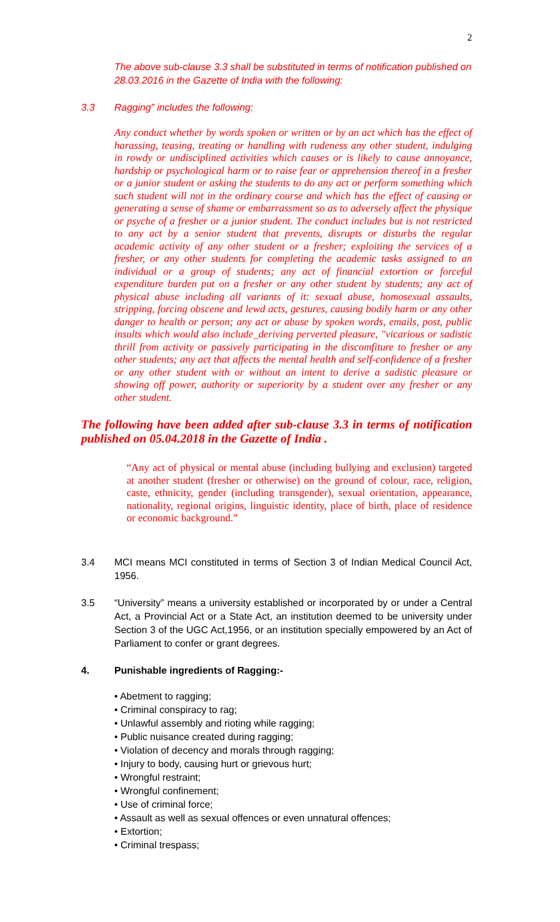2
The above sub-clause 3.3 shall be substituted in terms of notification published on 28.03.2016 in the Gazette of India with the following:
3.3 Ragging” includes the following:
Any conduct whether by words spoken or written or by an act which has the effect of harassing, teasing, treating or handling with rudeness any other student, indulging in rowdy or undisciplined activities which causes or is likely to cause annoyance, hardship or psychological harm or to raise fear or apprehension thereof in a fresher or a junior student or asking the students to do any act or perform something which such student will not in the ordinary course and which has the effect of causing or generating a sense of shame or embarrassment so as to adversely affect the physique or psyche of a fresher or a junior student. The conduct includes but is not restricted to any act by a senior student that prevents, disrupts or disturbs the regular academic activity of any other student or a fresher; exploiting the services of a fresher, or any other students for completing the academic tasks assigned to an individual or a group of students; any act of financial extortion or forceful expenditure burden put on a fresher or any other student by students; any act of physical abuse including all variants of it: sexual abuse, homosexual assaults, stripping, forcing obscene and lewd acts, gestures, causing bodily harm or any other danger to health or person; any act or abuse by spoken words, emails, post, public insults which would also include_deriving perverted pleasure, "vicarious or sadistic thrill from activity or passively participating in the discomfiture to fresher or any other students; any act that affects the mental health and self-confidence of a fresher or any other student with or without an intent to derive a sadistic pleasure or showing off power, authority or superiority by a student over any fresher or any other student.
The following have been added after sub-clause 3.3 in terms of notification published on 05.04.2018 in the Gazette of India .
“Any act of physical or mental abuse (including bullying and exclusion) targeted at another student (fresher or otherwise) on the ground of colour, race, religion, caste, ethnicity, gender (including transgender), sexual orientation, appearance, nationality, regional origins, linguistic identity, place of birth, place of residence or economic background.”
3.4 MCI means MCI constituted in terms of Section 3 of Indian Medical Council Act, 1956.
3.5 “University” means a university established or incorporated by or under a Central Act, a Provincial Act or a State Act, an institution deemed to be university under Section 3 of the UGC Act,1956, or an institution specially empowered by an Act of Parliament to confer or grant degrees.
4. Punishable ingredients of Ragging:-
• Abetment to ragging;
• Criminal conspiracy to rag;
• Unlawful assembly and rioting while ragging;
• Public nuisance created during ragging;
• Violation of decency and morals through ragging;
• Injury to body, causing hurt or grievous hurt;
• Wrongful restraint;
• Wrongful confinement;
• Use of criminal force;
• Assault as well as sexual offences or even unnatural offences;
• Extortion;
• Criminal trespass;